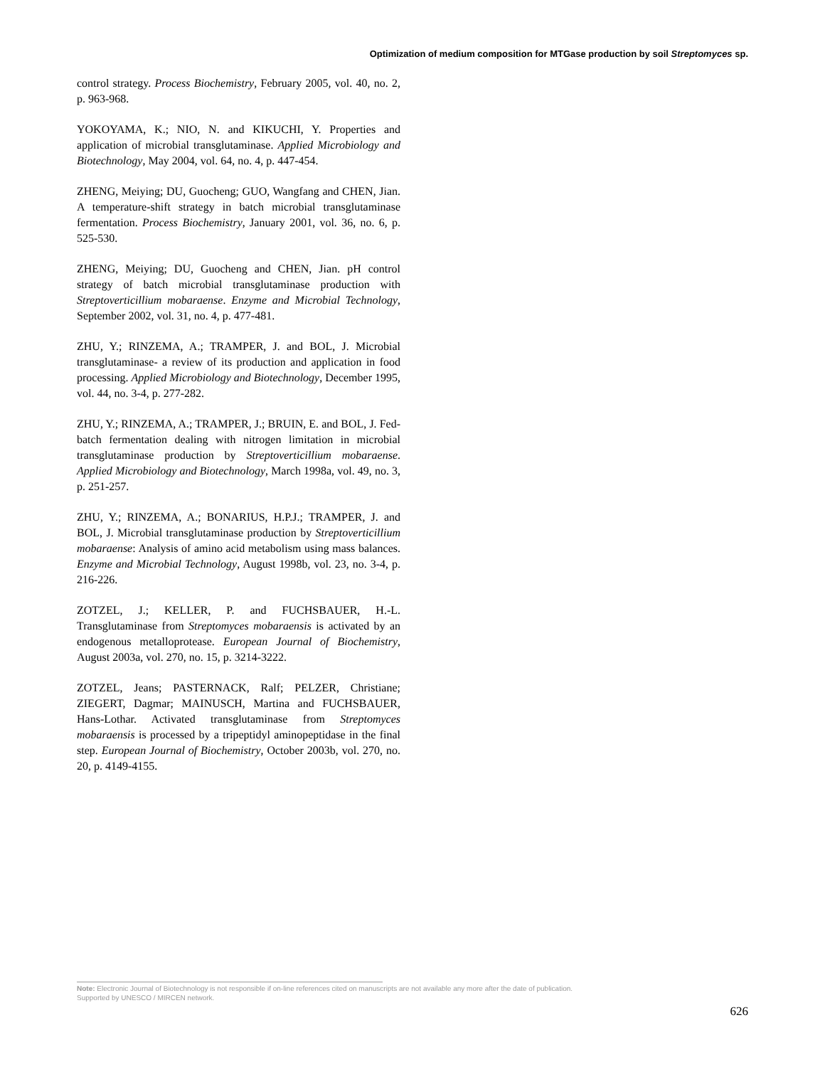Optimization of medium composition for MTGase production by soil Streptomyces sp.
control strategy. Process Biochemistry, February 2005, vol. 40, no. 2, p. 963-968.
YOKOYAMA, K.; NIO, N. and KIKUCHI, Y. Properties and application of microbial transglutaminase. Applied Microbiology and Biotechnology, May 2004, vol. 64, no. 4, p. 447-454.
ZHENG, Meiying; DU, Guocheng; GUO, Wangfang and CHEN, Jian. A temperature-shift strategy in batch microbial transglutaminase fermentation. Process Biochemistry, January 2001, vol. 36, no. 6, p. 525-530.
ZHENG, Meiying; DU, Guocheng and CHEN, Jian. pH control strategy of batch microbial transglutaminase production with Streptoverticillium mobaraense. Enzyme and Microbial Technology, September 2002, vol. 31, no. 4, p. 477-481.
ZHU, Y.; RINZEMA, A.; TRAMPER, J. and BOL, J. Microbial transglutaminase- a review of its production and application in food processing. Applied Microbiology and Biotechnology, December 1995, vol. 44, no. 3-4, p. 277-282.
ZHU, Y.; RINZEMA, A.; TRAMPER, J.; BRUIN, E. and BOL, J. Fed-batch fermentation dealing with nitrogen limitation in microbial transglutaminase production by Streptoverticillium mobaraense. Applied Microbiology and Biotechnology, March 1998a, vol. 49, no. 3, p. 251-257.
ZHU, Y.; RINZEMA, A.; BONARIUS, H.P.J.; TRAMPER, J. and BOL, J. Microbial transglutaminase production by Streptoverticillium mobaraense: Analysis of amino acid metabolism using mass balances. Enzyme and Microbial Technology, August 1998b, vol. 23, no. 3-4, p. 216-226.
ZOTZEL, J.; KELLER, P. and FUCHSBAUER, H.-L. Transglutaminase from Streptomyces mobaraensis is activated by an endogenous metalloprotease. European Journal of Biochemistry, August 2003a, vol. 270, no. 15, p. 3214-3222.
ZOTZEL, Jeans; PASTERNACK, Ralf; PELZER, Christiane; ZIEGERT, Dagmar; MAINUSCH, Martina and FUCHSBAUER, Hans-Lothar. Activated transglutaminase from Streptomyces mobaraensis is processed by a tripeptidyl aminopeptidase in the final step. European Journal of Biochemistry, October 2003b, vol. 270, no. 20, p. 4149-4155.
Note: Electronic Journal of Biotechnology is not responsible if on-line references cited on manuscripts are not available any more after the date of publication.
Supported by UNESCO / MIRCEN network.
626